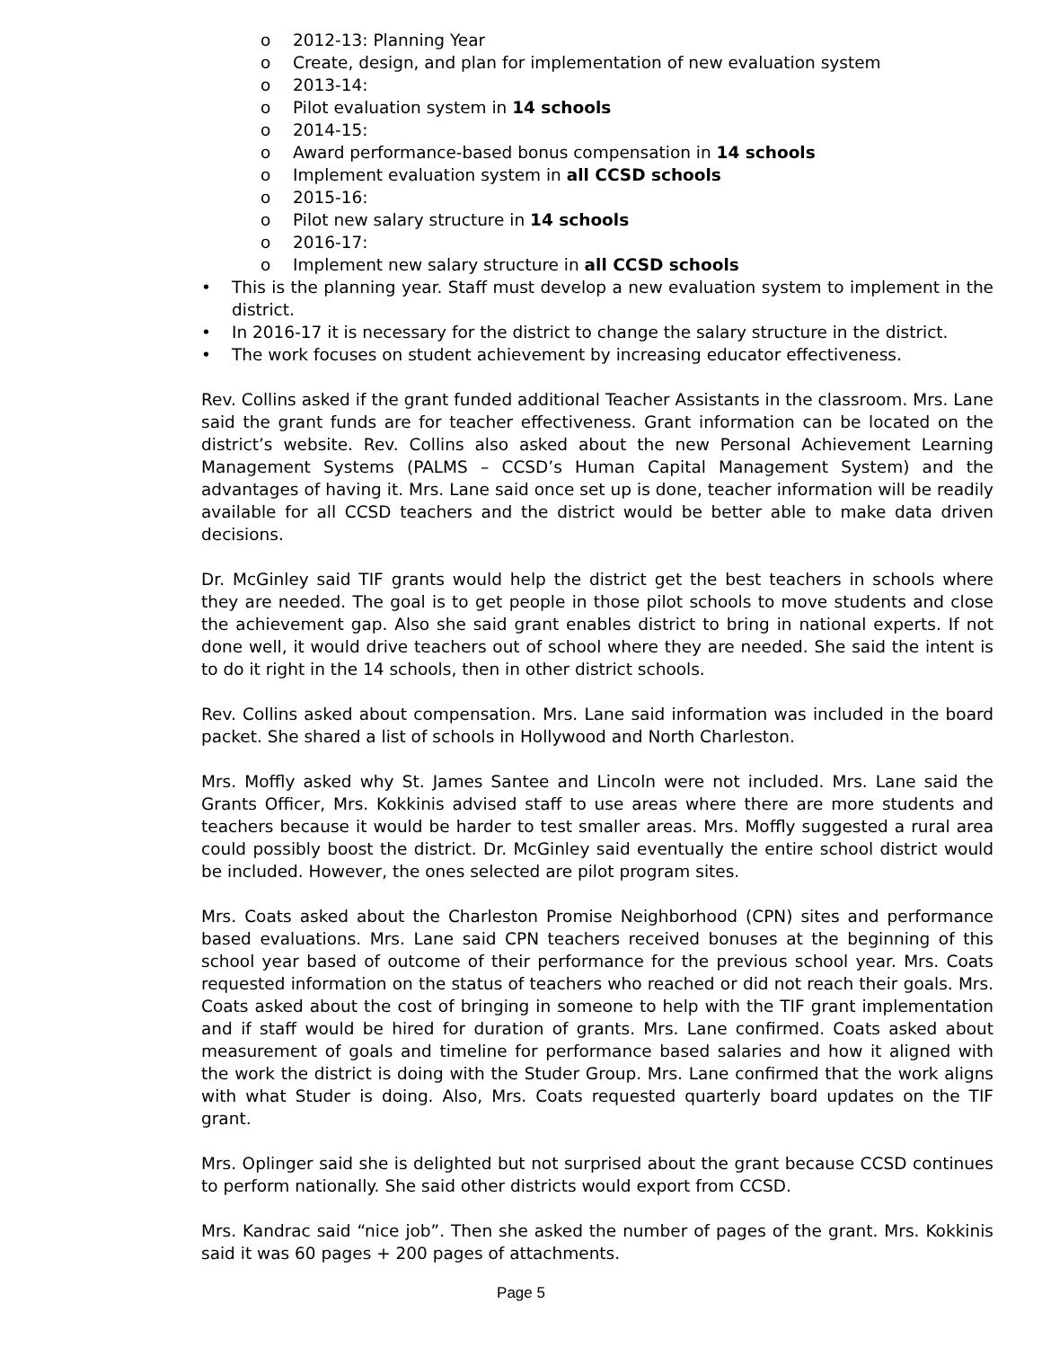o 2012-13: Planning Year
o Create, design, and plan for implementation of new evaluation system
o 2013-14:
o Pilot evaluation system in 14 schools
o 2014-15:
o Award performance-based bonus compensation in 14 schools
o Implement evaluation system in all CCSD schools
o 2015-16:
o Pilot new salary structure in 14 schools
o 2016-17:
o Implement new salary structure in all CCSD schools
• This is the planning year. Staff must develop a new evaluation system to implement in the district.
• In 2016-17 it is necessary for the district to change the salary structure in the district.
• The work focuses on student achievement by increasing educator effectiveness.
Rev. Collins asked if the grant funded additional Teacher Assistants in the classroom. Mrs. Lane said the grant funds are for teacher effectiveness. Grant information can be located on the district’s website. Rev. Collins also asked about the new Personal Achievement Learning Management Systems (PALMS – CCSD’s Human Capital Management System) and the advantages of having it. Mrs. Lane said once set up is done, teacher information will be readily available for all CCSD teachers and the district would be better able to make data driven decisions.
Dr. McGinley said TIF grants would help the district get the best teachers in schools where they are needed. The goal is to get people in those pilot schools to move students and close the achievement gap. Also she said grant enables district to bring in national experts. If not done well, it would drive teachers out of school where they are needed. She said the intent is to do it right in the 14 schools, then in other district schools.
Rev. Collins asked about compensation. Mrs. Lane said information was included in the board packet. She shared a list of schools in Hollywood and North Charleston.
Mrs. Moffly asked why St. James Santee and Lincoln were not included. Mrs. Lane said the Grants Officer, Mrs. Kokkinis advised staff to use areas where there are more students and teachers because it would be harder to test smaller areas. Mrs. Moffly suggested a rural area could possibly boost the district. Dr. McGinley said eventually the entire school district would be included. However, the ones selected are pilot program sites.
Mrs. Coats asked about the Charleston Promise Neighborhood (CPN) sites and performance based evaluations. Mrs. Lane said CPN teachers received bonuses at the beginning of this school year based of outcome of their performance for the previous school year. Mrs. Coats requested information on the status of teachers who reached or did not reach their goals. Mrs. Coats asked about the cost of bringing in someone to help with the TIF grant implementation and if staff would be hired for duration of grants. Mrs. Lane confirmed. Coats asked about measurement of goals and timeline for performance based salaries and how it aligned with the work the district is doing with the Studer Group. Mrs. Lane confirmed that the work aligns with what Studer is doing. Also, Mrs. Coats requested quarterly board updates on the TIF grant.
Mrs. Oplinger said she is delighted but not surprised about the grant because CCSD continues to perform nationally. She said other districts would export from CCSD.
Mrs. Kandrac said “nice job”. Then she asked the number of pages of the grant. Mrs. Kokkinis said it was 60 pages + 200 pages of attachments.
Page 5